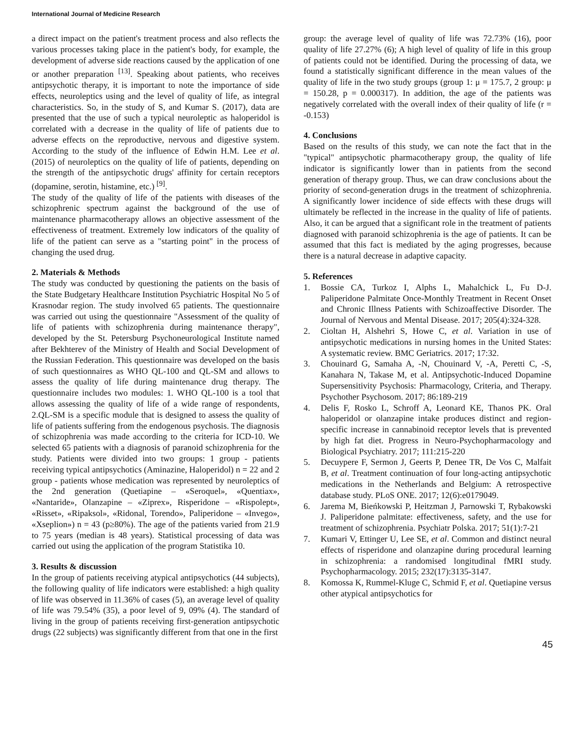International Journal of Medicine Research
a direct impact on the patient's treatment process and also reflects the various processes taking place in the patient's body, for example, the development of adverse side reactions caused by the application of one or another preparation <sup>[13]</sup>. Speaking about patients, who receives antipsychotic therapy, it is important to note the importance of side effects, neuroleptics using and the level of quality of life, as integral characteristics. So, in the study of S, and Kumar S. (2017), data are presented that the use of such a typical neuroleptic as haloperidol is correlated with a decrease in the quality of life of patients due to adverse effects on the reproductive, nervous and digestive system. According to the study of the influence of Edwin H.M. Lee et al. (2015) of neuroleptics on the quality of life of patients, depending on the strength of the antipsychotic drugs' affinity for certain receptors (dopamine, serotin, histamine, etc.) <sup>[9]</sup>.
The study of the quality of life of the patients with diseases of the schizophrenic spectrum against the background of the use of maintenance pharmacotherapy allows an objective assessment of the effectiveness of treatment. Extremely low indicators of the quality of life of the patient can serve as a "starting point" in the process of changing the used drug.
2. Materials & Methods
The study was conducted by questioning the patients on the basis of the State Budgetary Healthcare Institution Psychiatric Hospital No 5 of Krasnodar region. The study involved 65 patients. The questionnaire was carried out using the questionnaire "Assessment of the quality of life of patients with schizophrenia during maintenance therapy", developed by the St. Petersburg Psychoneurological Institute named after Bekhterev of the Ministry of Health and Social Development of the Russian Federation. This questionnaire was developed on the basis of such questionnaires as WHO QL-100 and QL-SM and allows to assess the quality of life during maintenance drug therapy. The questionnaire includes two modules: 1. WHO QL-100 is a tool that allows assessing the quality of life of a wide range of respondents, 2.QL-SM is a specific module that is designed to assess the quality of life of patients suffering from the endogenous psychosis. The diagnosis of schizophrenia was made according to the criteria for ICD-10. We selected 65 patients with a diagnosis of paranoid schizophrenia for the study. Patients were divided into two groups: 1 group - patients receiving typical antipsychotics (Aminazine, Haloperidol) n = 22 and 2 group - patients whose medication was represented by neuroleptics of the 2nd generation (Quetiapine – «Seroquel», «Quentiax», «Nantaride», Olanzapine – «Ziprex», Risperidone – «Rispolept», «Risset», «Ripaksol», «Ridonal, Torendo», Paliperidone – «Invego», «Xseplion») n = 43 (p≥80%). The age of the patients varied from 21.9 to 75 years (median is 48 years). Statistical processing of data was carried out using the application of the program Statistika 10.
3. Results & discussion
In the group of patients receiving atypical antipsychotics (44 subjects), the following quality of life indicators were established: a high quality of life was observed in 11.36% of cases (5), an average level of quality of life was 79.54% (35), a poor level of 9, 09% (4). The standard of living in the group of patients receiving first-generation antipsychotic drugs (22 subjects) was significantly different from that one in the first
group: the average level of quality of life was 72.73% (16), poor quality of life 27.27% (6); A high level of quality of life in this group of patients could not be identified. During the processing of data, we found a statistically significant difference in the mean values of the quality of life in the two study groups (group 1: μ = 175.7, 2 group: μ = 150.28, p = 0.000317). In addition, the age of the patients was negatively correlated with the overall index of their quality of life (r = -0.153)
4. Conclusions
Based on the results of this study, we can note the fact that in the "typical" antipsychotic pharmacotherapy group, the quality of life indicator is significantly lower than in patients from the second generation of therapy group. Thus, we can draw conclusions about the priority of second-generation drugs in the treatment of schizophrenia. A significantly lower incidence of side effects with these drugs will ultimately be reflected in the increase in the quality of life of patients. Also, it can be argued that a significant role in the treatment of patients diagnosed with paranoid schizophrenia is the age of patients. It can be assumed that this fact is mediated by the aging progresses, because there is a natural decrease in adaptive capacity.
5. References
1. Bossie CA, Turkoz I, Alphs L, Mahalchick L, Fu D-J. Paliperidone Palmitate Once-Monthly Treatment in Recent Onset and Chronic Illness Patients with Schizoaffective Disorder. The Journal of Nervous and Mental Disease. 2017; 205(4):324-328.
2. Cioltan H, Alshehri S, Howe C, et al. Variation in use of antipsychotic medications in nursing homes in the United States: A systematic review. BMC Geriatrics. 2017; 17:32.
3. Chouinard G, Samaha A, -N, Chouinard V, -A, Peretti C, -S, Kanahara N, Takase M, et al. Antipsychotic-Induced Dopamine Supersensitivity Psychosis: Pharmacology, Criteria, and Therapy. Psychother Psychosom. 2017; 86:189-219
4. Delis F, Rosko L, Schroff A, Leonard KE, Thanos PK. Oral haloperidol or olanzapine intake produces distinct and region-specific increase in cannabinoid receptor levels that is prevented by high fat diet. Progress in Neuro-Psychopharmacology and Biological Psychiatry. 2017; 111:215-220
5. Decuypere F, Sermon J, Geerts P, Denee TR, De Vos C, Malfait B, et al. Treatment continuation of four long-acting antipsychotic medications in the Netherlands and Belgium: A retrospective database study. PLoS ONE. 2017; 12(6):e0179049.
6. Jarema M, Bieńkowski P, Heitzman J, Parnowski T, Rybakowski J. Paliperidone palmitate: effectiveness, safety, and the use for treatment of schizophrenia. Psychiatr Polska. 2017; 51(1):7-21
7. Kumari V, Ettinger U, Lee SE, et al. Common and distinct neural effects of risperidone and olanzapine during procedural learning in schizophrenia: a randomised longitudinal fMRI study. Psychopharmacology. 2015; 232(17):3135-3147.
8. Komossa K, Rummel-Kluge C, Schmid F, et al. Quetiapine versus other atypical antipsychotics for
45